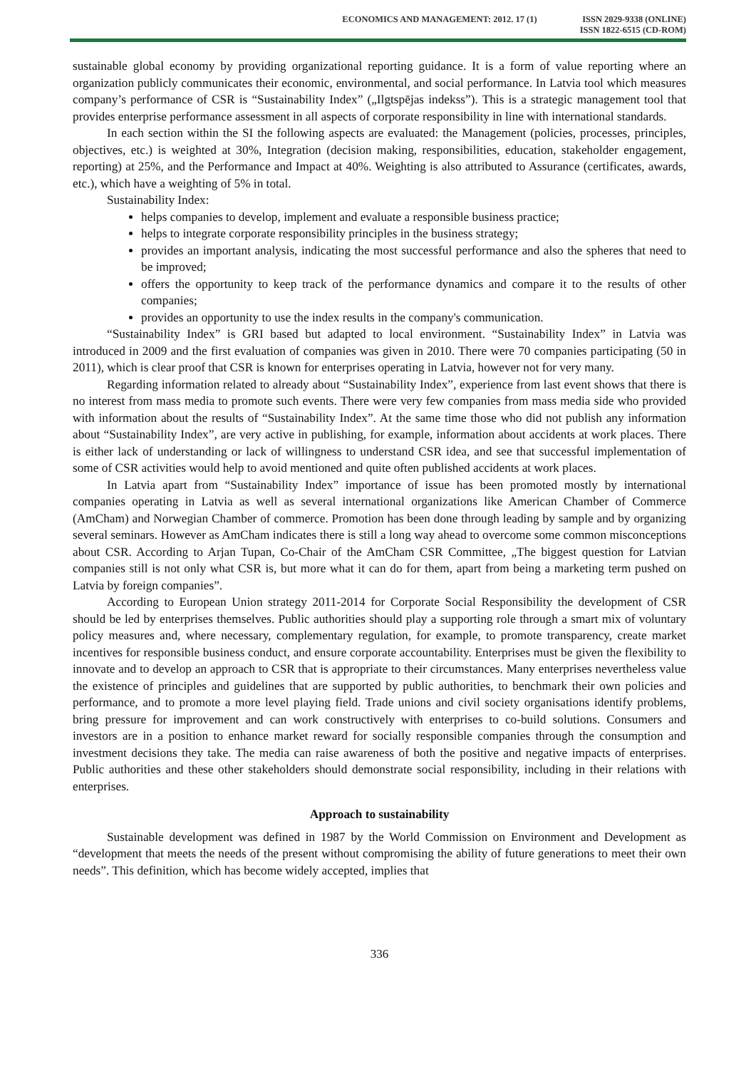ECONOMICS AND MANAGEMENT: 2012. 17 (1)
ISSN 2029-9338 (ONLINE)
ISSN 1822-6515 (CD-ROM)
sustainable global economy by providing organizational reporting guidance. It is a form of value reporting where an organization publicly communicates their economic, environmental, and social performance. In Latvia tool which measures company’s performance of CSR is “Sustainability Index” („Ilgtspējas indekss”). This is a strategic management tool that provides enterprise performance assessment in all aspects of corporate responsibility in line with international standards.
In each section within the SI the following aspects are evaluated: the Management (policies, processes, principles, objectives, etc.) is weighted at 30%, Integration (decision making, responsibilities, education, stakeholder engagement, reporting) at 25%, and the Performance and Impact at 40%. Weighting is also attributed to Assurance (certificates, awards, etc.), which have a weighting of 5% in total.
Sustainability Index:
helps companies to develop, implement and evaluate a responsible business practice;
helps to integrate corporate responsibility principles in the business strategy;
provides an important analysis, indicating the most successful performance and also the spheres that need to be improved;
offers the opportunity to keep track of the performance dynamics and compare it to the results of other companies;
provides an opportunity to use the index results in the company's communication.
“Sustainability Index” is GRI based but adapted to local environment. “Sustainability Index” in Latvia was introduced in 2009 and the first evaluation of companies was given in 2010. There were 70 companies participating (50 in 2011), which is clear proof that CSR is known for enterprises operating in Latvia, however not for very many.
Regarding information related to already about “Sustainability Index”, experience from last event shows that there is no interest from mass media to promote such events. There were very few companies from mass media side who provided with information about the results of “Sustainability Index”. At the same time those who did not publish any information about “Sustainability Index”, are very active in publishing, for example, information about accidents at work places. There is either lack of understanding or lack of willingness to understand CSR idea, and see that successful implementation of some of CSR activities would help to avoid mentioned and quite often published accidents at work places.
In Latvia apart from “Sustainability Index” importance of issue has been promoted mostly by international companies operating in Latvia as well as several international organizations like American Chamber of Commerce (AmCham) and Norwegian Chamber of commerce. Promotion has been done through leading by sample and by organizing several seminars. However as AmCham indicates there is still a long way ahead to overcome some common misconceptions about CSR. According to Arjan Tupan, Co-Chair of the AmCham CSR Committee, „The biggest question for Latvian companies still is not only what CSR is, but more what it can do for them, apart from being a marketing term pushed on Latvia by foreign companies”.
According to European Union strategy 2011-2014 for Corporate Social Responsibility the development of CSR should be led by enterprises themselves. Public authorities should play a supporting role through a smart mix of voluntary policy measures and, where necessary, complementary regulation, for example, to promote transparency, create market incentives for responsible business conduct, and ensure corporate accountability. Enterprises must be given the flexibility to innovate and to develop an approach to CSR that is appropriate to their circumstances. Many enterprises nevertheless value the existence of principles and guidelines that are supported by public authorities, to benchmark their own policies and performance, and to promote a more level playing field. Trade unions and civil society organisations identify problems, bring pressure for improvement and can work constructively with enterprises to co-build solutions. Consumers and investors are in a position to enhance market reward for socially responsible companies through the consumption and investment decisions they take. The media can raise awareness of both the positive and negative impacts of enterprises. Public authorities and these other stakeholders should demonstrate social responsibility, including in their relations with enterprises.
Approach to sustainability
Sustainable development was defined in 1987 by the World Commission on Environment and Development as “development that meets the needs of the present without compromising the ability of future generations to meet their own needs”. This definition, which has become widely accepted, implies that
336